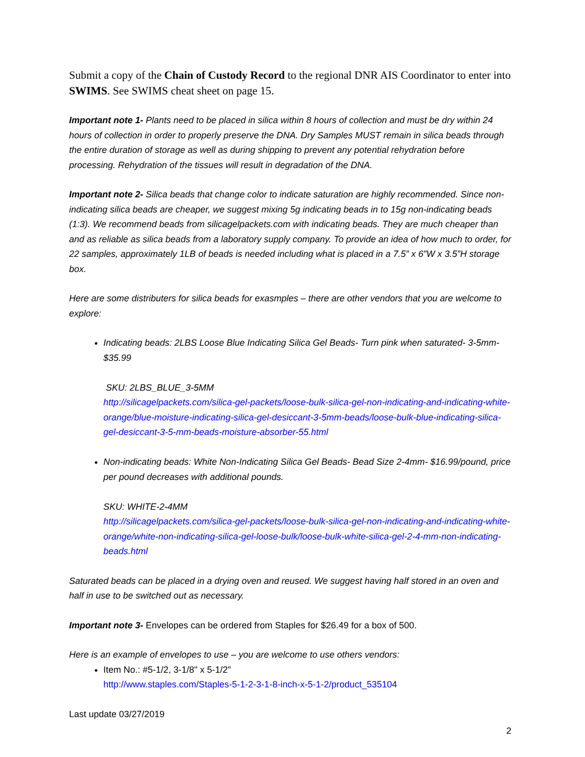Submit a copy of the Chain of Custody Record to the regional DNR AIS Coordinator to enter into SWIMS. See SWIMS cheat sheet on page 15.
Important note 1- Plants need to be placed in silica within 8 hours of collection and must be dry within 24 hours of collection in order to properly preserve the DNA. Dry Samples MUST remain in silica beads through the entire duration of storage as well as during shipping to prevent any potential rehydration before processing. Rehydration of the tissues will result in degradation of the DNA.
Important note 2- Silica beads that change color to indicate saturation are highly recommended. Since non-indicating silica beads are cheaper, we suggest mixing 5g indicating beads in to 15g non-indicating beads (1:3). We recommend beads from silicagelpackets.com with indicating beads. They are much cheaper than and as reliable as silica beads from a laboratory supply company. To provide an idea of how much to order, for 22 samples, approximately 1LB of beads is needed including what is placed in a 7.5” x 6”W x 3.5”H storage box.
Here are some distributers for silica beads for exasmples – there are other vendors that you are welcome to explore:
Indicating beads: 2LBS Loose Blue Indicating Silica Gel Beads- Turn pink when saturated- 3-5mm- $35.99
SKU: 2LBS_BLUE_3-5MM
http://silicagelpackets.com/silica-gel-packets/loose-bulk-silica-gel-non-indicating-and-indicating-white-orange/blue-moisture-indicating-silica-gel-desiccant-3-5mm-beads/loose-bulk-blue-indicating-silica-gel-desiccant-3-5-mm-beads-moisture-absorber-55.html
Non-indicating beads: White Non-Indicating Silica Gel Beads- Bead Size 2-4mm- $16.99/pound, price per pound decreases with additional pounds.
SKU: WHITE-2-4MM
http://silicagelpackets.com/silica-gel-packets/loose-bulk-silica-gel-non-indicating-and-indicating-white-orange/white-non-indicating-silica-gel-loose-bulk/loose-bulk-white-silica-gel-2-4-mm-non-indicating-beads.html
Saturated beads can be placed in a drying oven and reused. We suggest having half stored in an oven and half in use to be switched out as necessary.
Important note 3- Envelopes can be ordered from Staples for $26.49 for a box of 500.
Here is an example of envelopes to use – you are welcome to use others vendors:
Item No.: #5-1/2, 3-1/8" x 5-1/2"
http://www.staples.com/Staples-5-1-2-3-1-8-inch-x-5-1-2/product_535104
Last update 03/27/2019
2